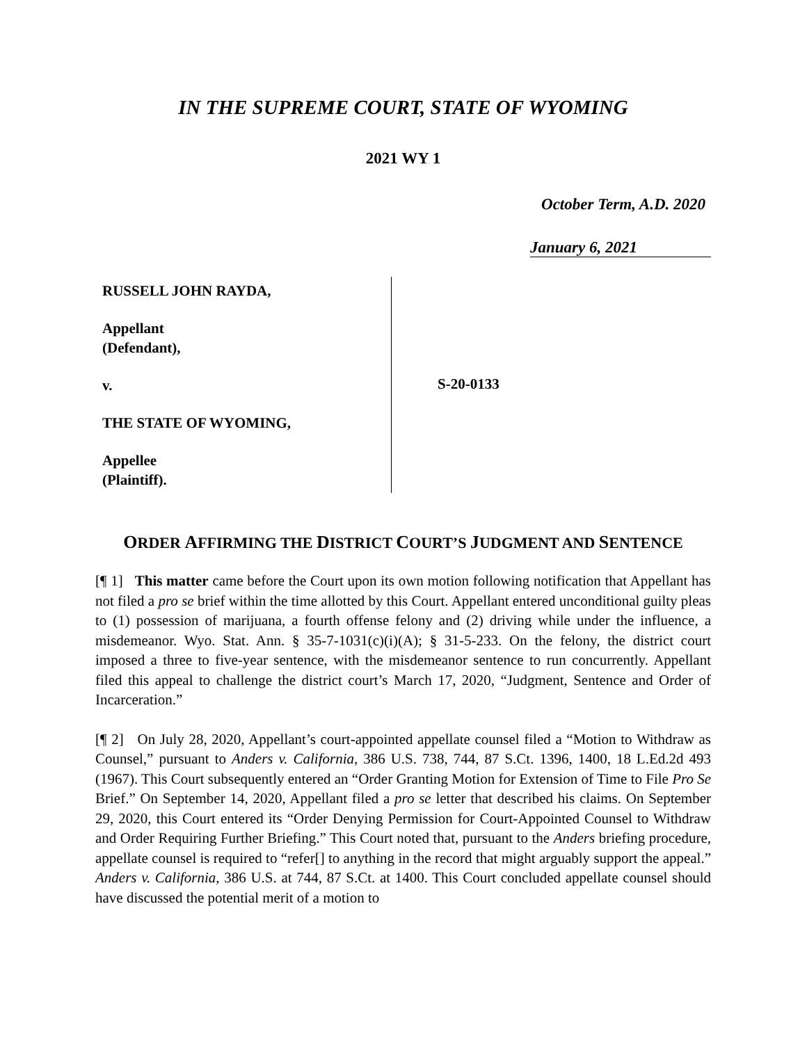IN THE SUPREME COURT, STATE OF WYOMING
2021 WY 1
October Term, A.D. 2020
January 6, 2021
RUSSELL JOHN RAYDA,
Appellant
(Defendant),
v.
THE STATE OF WYOMING,
Appellee
(Plaintiff).
S-20-0133
ORDER AFFIRMING THE DISTRICT COURT’S JUDGMENT AND SENTENCE
[¶ 1] This matter came before the Court upon its own motion following notification that Appellant has not filed a pro se brief within the time allotted by this Court. Appellant entered unconditional guilty pleas to (1) possession of marijuana, a fourth offense felony and (2) driving while under the influence, a misdemeanor. Wyo. Stat. Ann. § 35-7-1031(c)(i)(A); § 31-5-233. On the felony, the district court imposed a three to five-year sentence, with the misdemeanor sentence to run concurrently. Appellant filed this appeal to challenge the district court’s March 17, 2020, “Judgment, Sentence and Order of Incarceration.”
[¶ 2] On July 28, 2020, Appellant’s court-appointed appellate counsel filed a “Motion to Withdraw as Counsel,” pursuant to Anders v. California, 386 U.S. 738, 744, 87 S.Ct. 1396, 1400, 18 L.Ed.2d 493 (1967). This Court subsequently entered an “Order Granting Motion for Extension of Time to File Pro Se Brief.” On September 14, 2020, Appellant filed a pro se letter that described his claims. On September 29, 2020, this Court entered its “Order Denying Permission for Court-Appointed Counsel to Withdraw and Order Requiring Further Briefing.” This Court noted that, pursuant to the Anders briefing procedure, appellate counsel is required to “refer[] to anything in the record that might arguably support the appeal.” Anders v. California, 386 U.S. at 744, 87 S.Ct. at 1400. This Court concluded appellate counsel should have discussed the potential merit of a motion to